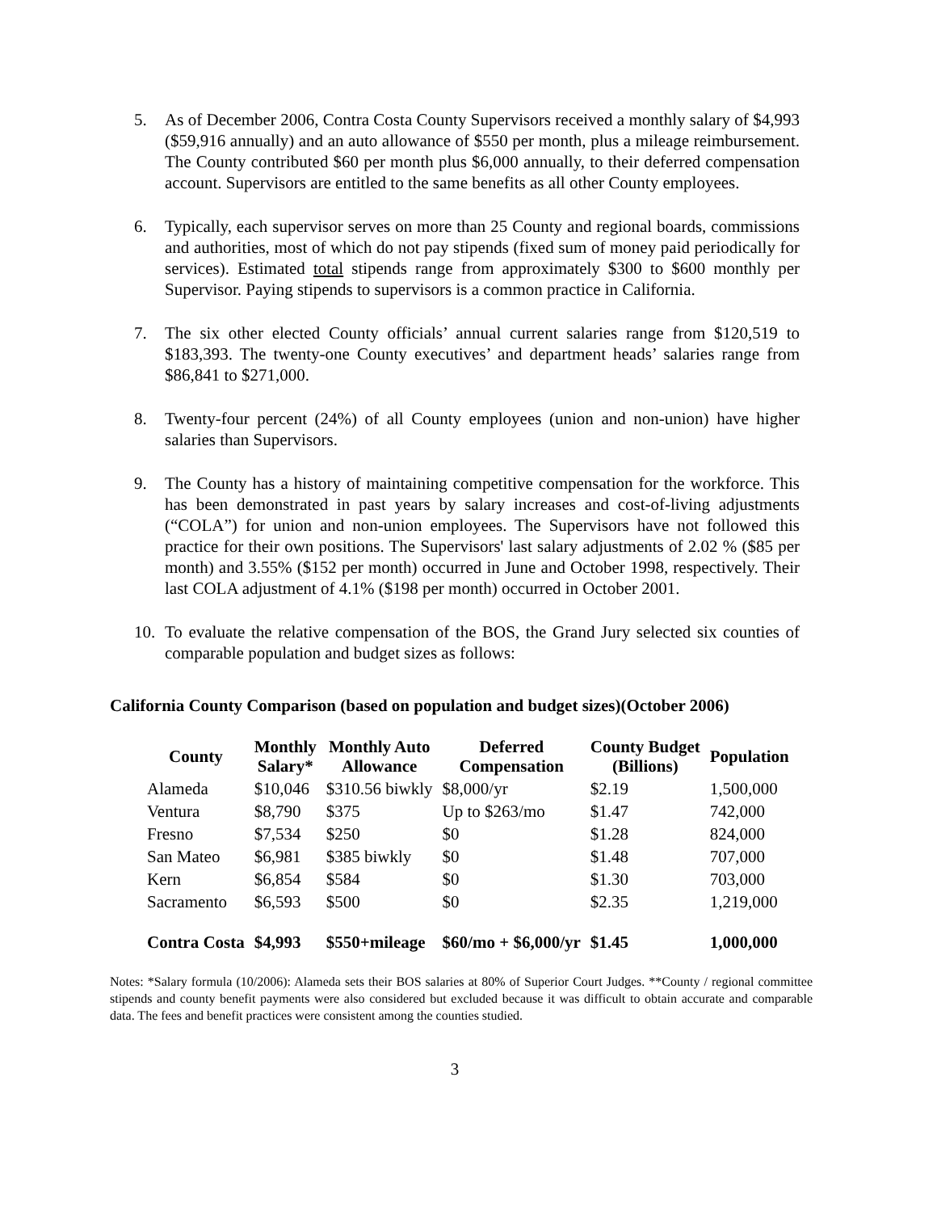5. As of December 2006, Contra Costa County Supervisors received a monthly salary of $4,993 ($59,916 annually) and an auto allowance of $550 per month, plus a mileage reimbursement. The County contributed $60 per month plus $6,000 annually, to their deferred compensation account. Supervisors are entitled to the same benefits as all other County employees.
6. Typically, each supervisor serves on more than 25 County and regional boards, commissions and authorities, most of which do not pay stipends (fixed sum of money paid periodically for services). Estimated total stipends range from approximately $300 to $600 monthly per Supervisor. Paying stipends to supervisors is a common practice in California.
7. The six other elected County officials’ annual current salaries range from $120,519 to $183,393. The twenty-one County executives’ and department heads’ salaries range from $86,841 to $271,000.
8. Twenty-four percent (24%) of all County employees (union and non-union) have higher salaries than Supervisors.
9. The County has a history of maintaining competitive compensation for the workforce. This has been demonstrated in past years by salary increases and cost-of-living adjustments (“COLA”) for union and non-union employees. The Supervisors have not followed this practice for their own positions. The Supervisors' last salary adjustments of 2.02 % ($85 per month) and 3.55% ($152 per month) occurred in June and October 1998, respectively. Their last COLA adjustment of 4.1% ($198 per month) occurred in October 2001.
10. To evaluate the relative compensation of the BOS, the Grand Jury selected six counties of comparable population and budget sizes as follows:
California County Comparison (based on population and budget sizes)(October 2006)
| County | Monthly Salary* | Monthly Auto Allowance | Deferred Compensation | County Budget (Billions) | Population |
| --- | --- | --- | --- | --- | --- |
| Alameda | $10,046 | $310.56 biwkly | $8,000/yr | $2.19 | 1,500,000 |
| Ventura | $8,790 | $375 | Up to $263/mo | $1.47 | 742,000 |
| Fresno | $7,534 | $250 | $0 | $1.28 | 824,000 |
| San Mateo | $6,981 | $385 biwkly | $0 | $1.48 | 707,000 |
| Kern | $6,854 | $584 | $0 | $1.30 | 703,000 |
| Sacramento | $6,593 | $500 | $0 | $2.35 | 1,219,000 |
| Contra Costa | $4,993 | $550+mileage | $60/mo + $6,000/yr | $1.45 | 1,000,000 |
Notes: *Salary formula (10/2006): Alameda sets their BOS salaries at 80% of Superior Court Judges. **County / regional committee stipends and county benefit payments were also considered but excluded because it was difficult to obtain accurate and comparable data. The fees and benefit practices were consistent among the counties studied.
3